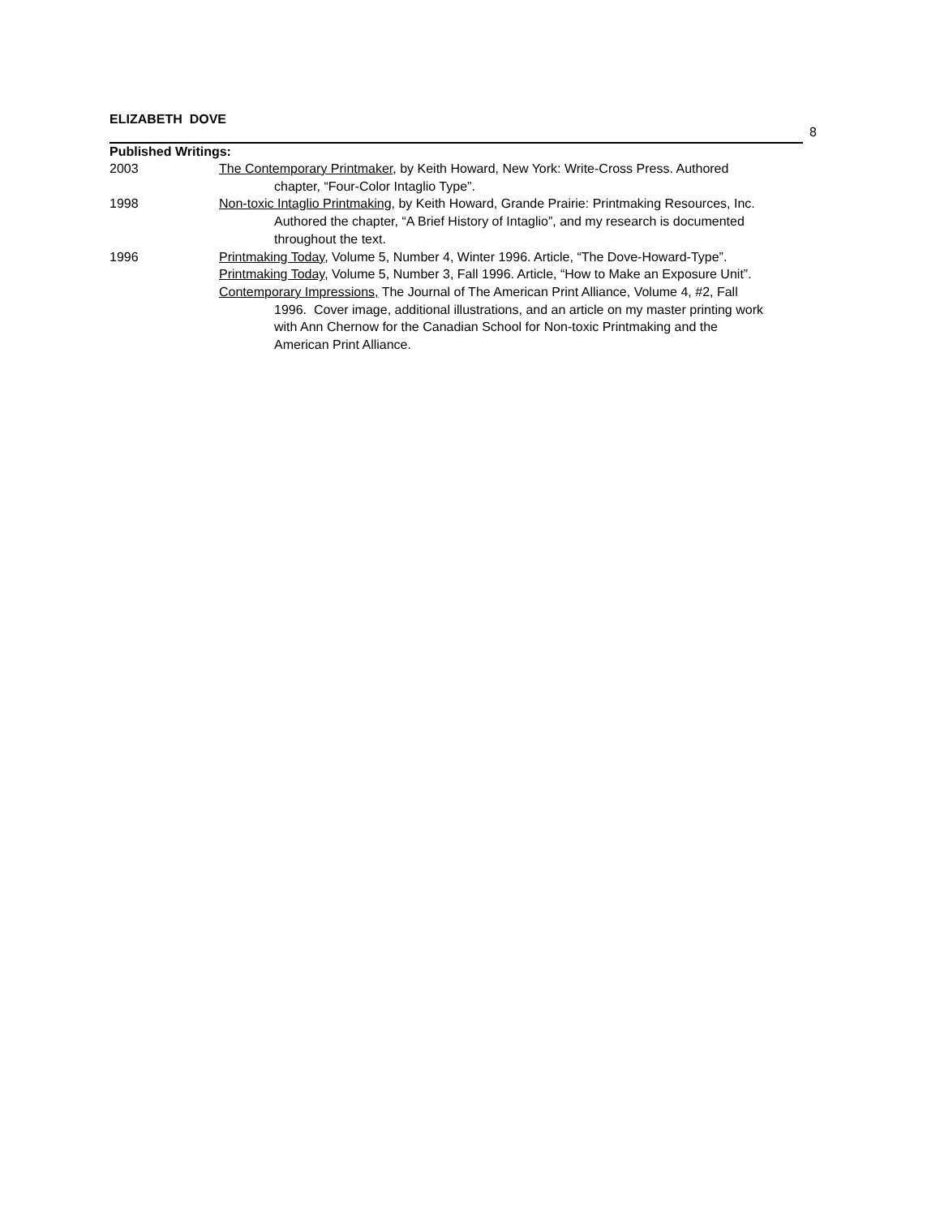ELIZABETH DOVE
8
Published Writings:
2003 The Contemporary Printmaker, by Keith Howard, New York: Write-Cross Press. Authored chapter, “Four-Color Intaglio Type”.
1998 Non-toxic Intaglio Printmaking, by Keith Howard, Grande Prairie: Printmaking Resources, Inc. Authored the chapter, “A Brief History of Intaglio”, and my research is documented throughout the text.
1996 Printmaking Today, Volume 5, Number 4, Winter 1996. Article, “The Dove-Howard-Type”.
Printmaking Today, Volume 5, Number 3, Fall 1996. Article, “How to Make an Exposure Unit”.
Contemporary Impressions, The Journal of The American Print Alliance, Volume 4, #2, Fall 1996. Cover image, additional illustrations, and an article on my master printing work with Ann Chernow for the Canadian School for Non-toxic Printmaking and the American Print Alliance.